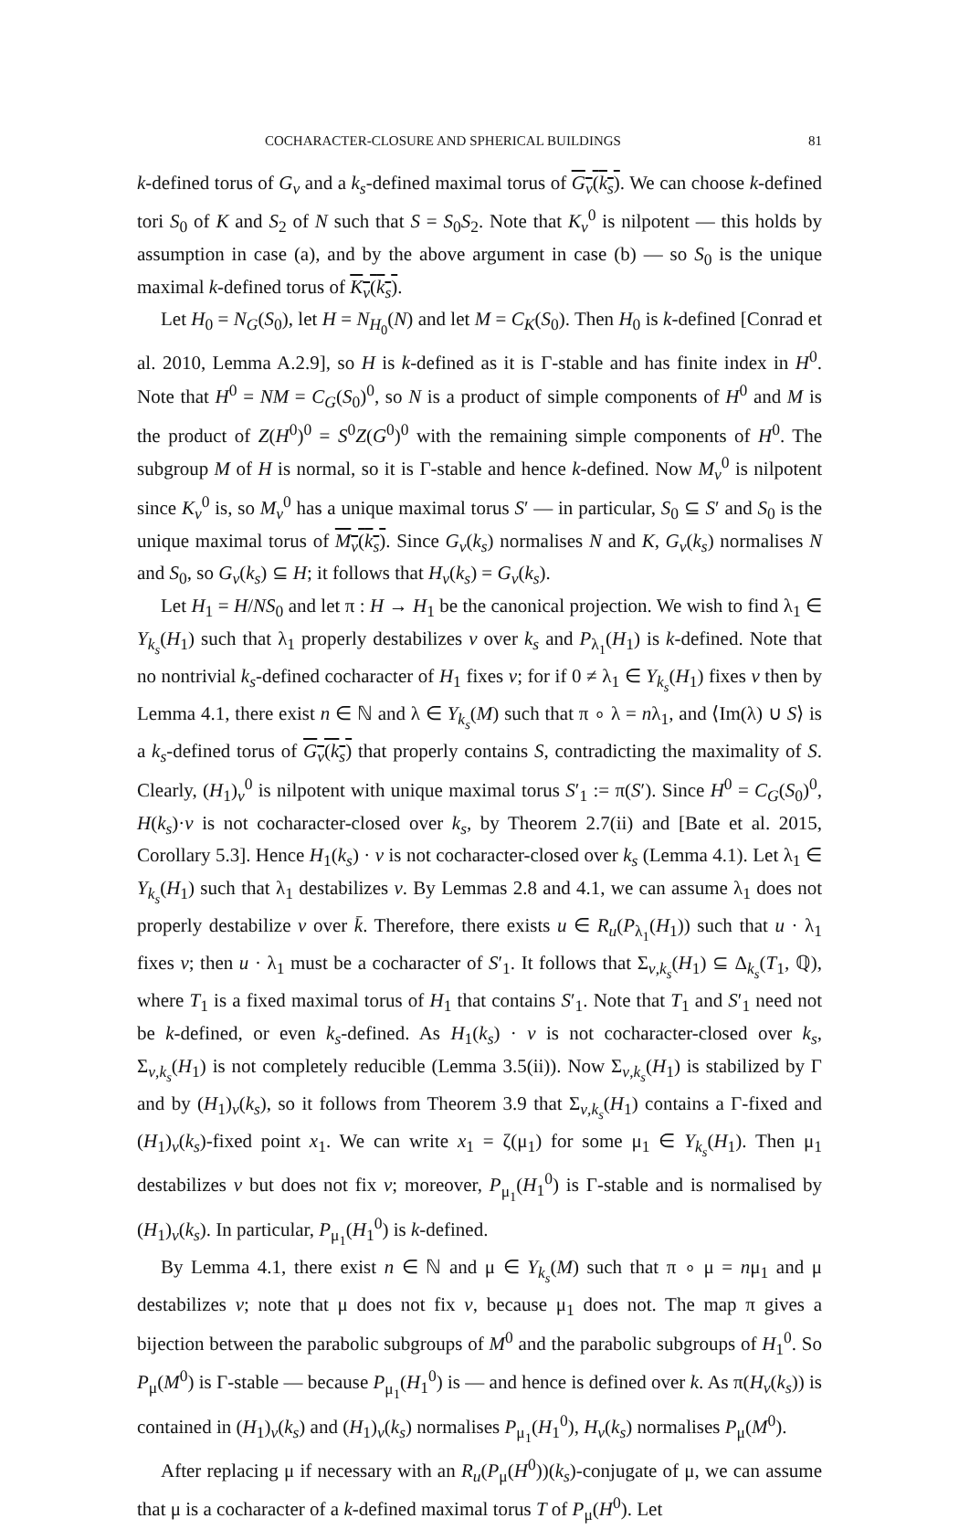COCHARACTER-CLOSURE AND SPHERICAL BUILDINGS 81
k-defined torus of G<sub>v</sub> and a k<sub>s</sub>-defined maximal torus of G<sub>v</sub>(k<sub>s</sub>). We can choose k-defined tori S<sub>0</sub> of K and S<sub>2</sub> of N such that S = S<sub>0</sub>S<sub>2</sub>. Note that K<sub>v</sub><sup>0</sup> is nilpotent — this holds by assumption in case (a), and by the above argument in case (b) — so S<sub>0</sub> is the unique maximal k-defined torus of K<sub>v</sub>(k<sub>s</sub>).
Let H<sub>0</sub> = N<sub>G</sub>(S<sub>0</sub>), let H = N<sub>H<sub>0</sub></sub>(N) and let M = C<sub>K</sub>(S<sub>0</sub>). Then H<sub>0</sub> is k-defined [Conrad et al. 2010, Lemma A.2.9], so H is k-defined as it is Γ-stable and has finite index in H<sup>0</sup>. Note that H<sup>0</sup> = NM = C<sub>G</sub>(S<sub>0</sub>)<sup>0</sup>, so N is a product of simple components of H<sup>0</sup> and M is the product of Z(H<sup>0</sup>)<sup>0</sup> = S<sup>0</sup>Z(G<sup>0</sup>)<sup>0</sup> with the remaining simple components of H<sup>0</sup>. The subgroup M of H is normal, so it is Γ-stable and hence k-defined. Now M<sub>v</sub><sup>0</sup> is nilpotent since K<sub>v</sub><sup>0</sup> is, so M<sub>v</sub><sup>0</sup> has a unique maximal torus S′ — in particular, S<sub>0</sub> ⊆ S′ and S<sub>0</sub> is the unique maximal torus of M<sub>v</sub>(k<sub>s</sub>). Since G<sub>v</sub>(k<sub>s</sub>) normalises N and K, G<sub>v</sub>(k<sub>s</sub>) normalises N and S<sub>0</sub>, so G<sub>v</sub>(k<sub>s</sub>) ⊆ H; it follows that H<sub>v</sub>(k<sub>s</sub>) = G<sub>v</sub>(k<sub>s</sub>).
Let H<sub>1</sub> = H/NS<sub>0</sub> and let π : H → H<sub>1</sub> be the canonical projection. We wish to find λ<sub>1</sub> ∈ Y<sub>k<sub>s</sub></sub>(H<sub>1</sub>) such that λ<sub>1</sub> properly destabilizes v over k<sub>s</sub> and P<sub>λ<sub>1</sub></sub>(H<sub>1</sub>) is k-defined. Note that no nontrivial k<sub>s</sub>-defined cocharacter of H<sub>1</sub> fixes v; for if 0 ≠ λ<sub>1</sub> ∈ Y<sub>k<sub>s</sub></sub>(H<sub>1</sub>) fixes v then by Lemma 4.1, there exist n ∈ ℕ and λ ∈ Y<sub>k<sub>s</sub></sub>(M) such that π ∘ λ = nλ<sub>1</sub>, and ⟨Im(λ) ∪ S⟩ is a k<sub>s</sub>-defined torus of G<sub>v</sub>(k<sub>s</sub>) that properly contains S, contradicting the maximality of S. Clearly, (H<sub>1</sub>)<sub>v</sub><sup>0</sup> is nilpotent with unique maximal torus S′<sub>1</sub> := π(S′). Since H<sup>0</sup> = C<sub>G</sub>(S<sub>0</sub>)<sup>0</sup>, H(k<sub>s</sub>)·v is not cocharacter-closed over k<sub>s</sub>, by Theorem 2.7(ii) and [Bate et al. 2015, Corollary 5.3]. Hence H<sub>1</sub>(k<sub>s</sub>) · v is not cocharacter-closed over k<sub>s</sub> (Lemma 4.1). Let λ<sub>1</sub> ∈ Y<sub>k<sub>s</sub></sub>(H<sub>1</sub>) such that λ<sub>1</sub> destabilizes v. By Lemmas 2.8 and 4.1, we can assume λ<sub>1</sub> does not properly destabilize v over k̄. Therefore, there exists u ∈ R<sub>u</sub>(P<sub>λ<sub>1</sub></sub>(H<sub>1</sub>)) such that u · λ<sub>1</sub> fixes v; then u · λ<sub>1</sub> must be a cocharacter of S′<sub>1</sub>. It follows that Σ<sub>v,k<sub>s</sub></sub>(H<sub>1</sub>) ⊆ Δ<sub>k<sub>s</sub></sub>(T<sub>1</sub>, ℚ), where T<sub>1</sub> is a fixed maximal torus of H<sub>1</sub> that contains S′<sub>1</sub>. Note that T<sub>1</sub> and S′<sub>1</sub> need not be k-defined, or even k<sub>s</sub>-defined. As H<sub>1</sub>(k<sub>s</sub>) · v is not cocharacter-closed over k<sub>s</sub>, Σ<sub>v,k<sub>s</sub></sub>(H<sub>1</sub>) is not completely reducible (Lemma 3.5(ii)). Now Σ<sub>v,k<sub>s</sub></sub>(H<sub>1</sub>) is stabilized by Γ and by (H<sub>1</sub>)<sub>v</sub>(k<sub>s</sub>), so it follows from Theorem 3.9 that Σ<sub>v,k<sub>s</sub></sub>(H<sub>1</sub>) contains a Γ-fixed and (H<sub>1</sub>)<sub>v</sub>(k<sub>s</sub>)-fixed point x<sub>1</sub>. We can write x<sub>1</sub> = ζ(μ<sub>1</sub>) for some μ<sub>1</sub> ∈ Y<sub>k<sub>s</sub></sub>(H<sub>1</sub>). Then μ<sub>1</sub> destabilizes v but does not fix v; moreover, P<sub>μ<sub>1</sub></sub>(H<sub>1</sub><sup>0</sup>) is Γ-stable and is normalised by (H<sub>1</sub>)<sub>v</sub>(k<sub>s</sub>). In particular, P<sub>μ<sub>1</sub></sub>(H<sub>1</sub><sup>0</sup>) is k-defined.
By Lemma 4.1, there exist n ∈ ℕ and μ ∈ Y<sub>k<sub>s</sub></sub>(M) such that π ∘ μ = nμ<sub>1</sub> and μ destabilizes v; note that μ does not fix v, because μ<sub>1</sub> does not. The map π gives a bijection between the parabolic subgroups of M<sup>0</sup> and the parabolic subgroups of H<sub>1</sub><sup>0</sup>. So P<sub>μ</sub>(M<sup>0</sup>) is Γ-stable — because P<sub>μ<sub>1</sub></sub>(H<sub>1</sub><sup>0</sup>) is — and hence is defined over k. As π(H<sub>v</sub>(k<sub>s</sub>)) is contained in (H<sub>1</sub>)<sub>v</sub>(k<sub>s</sub>) and (H<sub>1</sub>)<sub>v</sub>(k<sub>s</sub>) normalises P<sub>μ<sub>1</sub></sub>(H<sub>1</sub><sup>0</sup>), H<sub>v</sub>(k<sub>s</sub>) normalises P<sub>μ</sub>(M<sup>0</sup>).
After replacing μ if necessary with an R<sub>u</sub>(P<sub>μ</sub>(H<sup>0</sup>))(k<sub>s</sub>)-conjugate of μ, we can assume that μ is a cocharacter of a k-defined maximal torus T of P<sub>μ</sub>(H<sup>0</sup>). Let